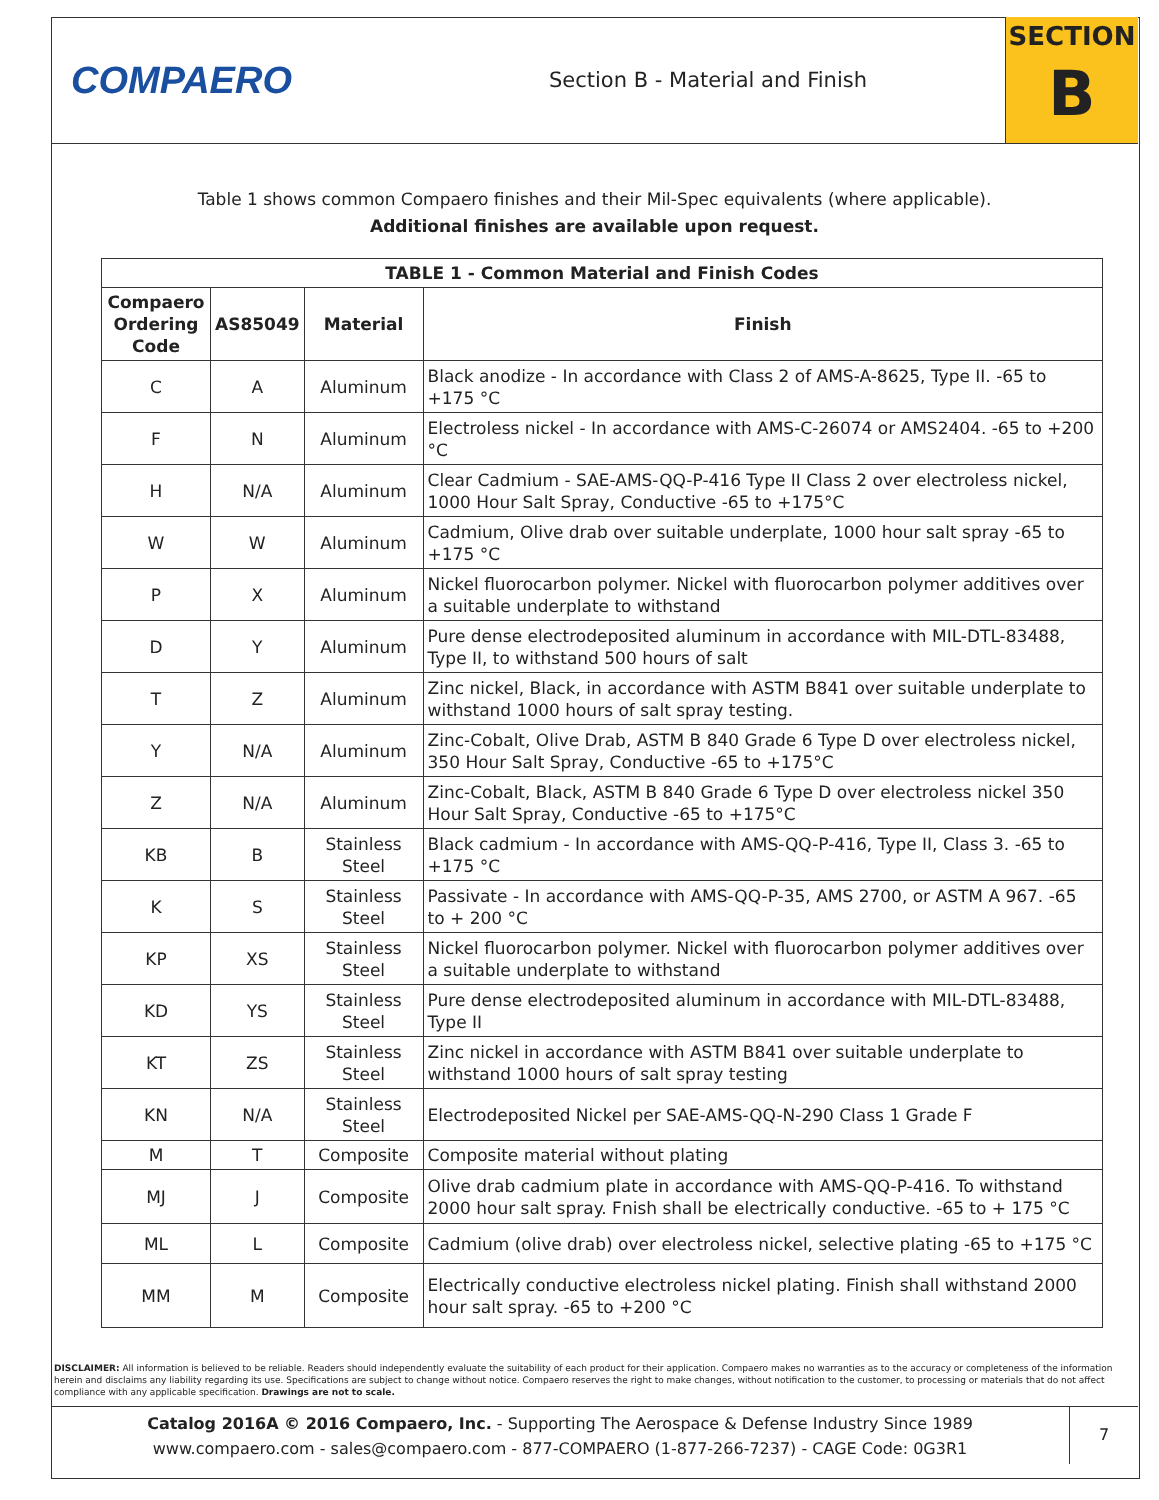COMPAERO
Section B - Material and Finish
SECTION
B
Table 1 shows common Compaero finishes and their Mil-Spec equivalents (where applicable).
Additional finishes are available upon request.
| TABLE 1 - Common Material and Finish Codes | | | |
| --- | --- | --- | --- |
| Compaero Ordering Code | AS85049 | Material | Finish |
| C | A | Aluminum | Black anodize - In accordance with Class 2 of AMS-A-8625, Type II. -65 to +175 °C |
| F | N | Aluminum | Electroless nickel - In accordance with AMS-C-26074 or AMS2404. -65 to +200 °C |
| H | N/A | Aluminum | Clear Cadmium - SAE-AMS-QQ-P-416 Type II Class 2 over electroless nickel, 1000 Hour Salt Spray, Conductive -65 to +175°C |
| W | W | Aluminum | Cadmium, Olive drab over suitable underplate, 1000 hour salt spray -65 to +175 °C |
| P | X | Aluminum | Nickel fluorocarbon polymer. Nickel with fluorocarbon polymer additives over a suitable underplate to withstand |
| D | Y | Aluminum | Pure dense electrodeposited aluminum in accordance with MIL-DTL-83488, Type II, to withstand 500 hours of salt |
| T | Z | Aluminum | Zinc nickel, Black, in accordance with ASTM B841 over suitable underplate to withstand 1000 hours of salt spray testing. |
| Y | N/A | Aluminum | Zinc-Cobalt, Olive Drab, ASTM B 840 Grade 6 Type D over electroless nickel, 350 Hour Salt Spray, Conductive -65 to +175°C |
| Z | N/A | Aluminum | Zinc-Cobalt, Black, ASTM B 840 Grade 6 Type D over electroless nickel 350 Hour Salt Spray, Conductive -65 to +175°C |
| KB | B | Stainless Steel | Black cadmium - In accordance with AMS-QQ-P-416, Type II, Class 3. -65 to +175 °C |
| K | S | Stainless Steel | Passivate - In accordance with AMS-QQ-P-35, AMS 2700, or ASTM A 967. -65 to + 200 °C |
| KP | XS | Stainless Steel | Nickel fluorocarbon polymer. Nickel with fluorocarbon polymer additives over a suitable underplate to withstand |
| KD | YS | Stainless Steel | Pure dense electrodeposited aluminum in accordance with MIL-DTL-83488, Type II |
| KT | ZS | Stainless Steel | Zinc nickel in accordance with ASTM B841 over suitable underplate to withstand 1000 hours of salt spray testing |
| KN | N/A | Stainless Steel | Electrodeposited Nickel per SAE-AMS-QQ-N-290 Class 1 Grade F |
| M | T | Composite | Composite material without plating |
| MJ | J | Composite | Olive drab cadmium plate in accordance with AMS-QQ-P-416. To withstand 2000 hour salt spray. Fnish shall be electrically conductive. -65 to + 175 °C |
| ML | L | Composite | Cadmium (olive drab) over electroless nickel, selective plating -65 to +175 °C |
| MM | M | Composite | Electrically conductive electroless nickel plating. Finish shall withstand 2000 hour salt spray. -65 to +200 °C |
DISCLAIMER: All information is believed to be reliable. Readers should independently evaluate the suitability of each product for their application. Compaero makes no warranties as to the accuracy or completeness of the information herein and disclaims any liability regarding its use. Specifications are subject to change without notice. Compaero reserves the right to make changes, without notification to the customer, to processing or materials that do not affect compliance with any applicable specification. Drawings are not to scale.
Catalog 2016A © 2016 Compaero, Inc. - Supporting The Aerospace & Defense Industry Since 1989
www.compaero.com - sales@compaero.com - 877-COMPAERO (1-877-266-7237) - CAGE Code: 0G3R1
7